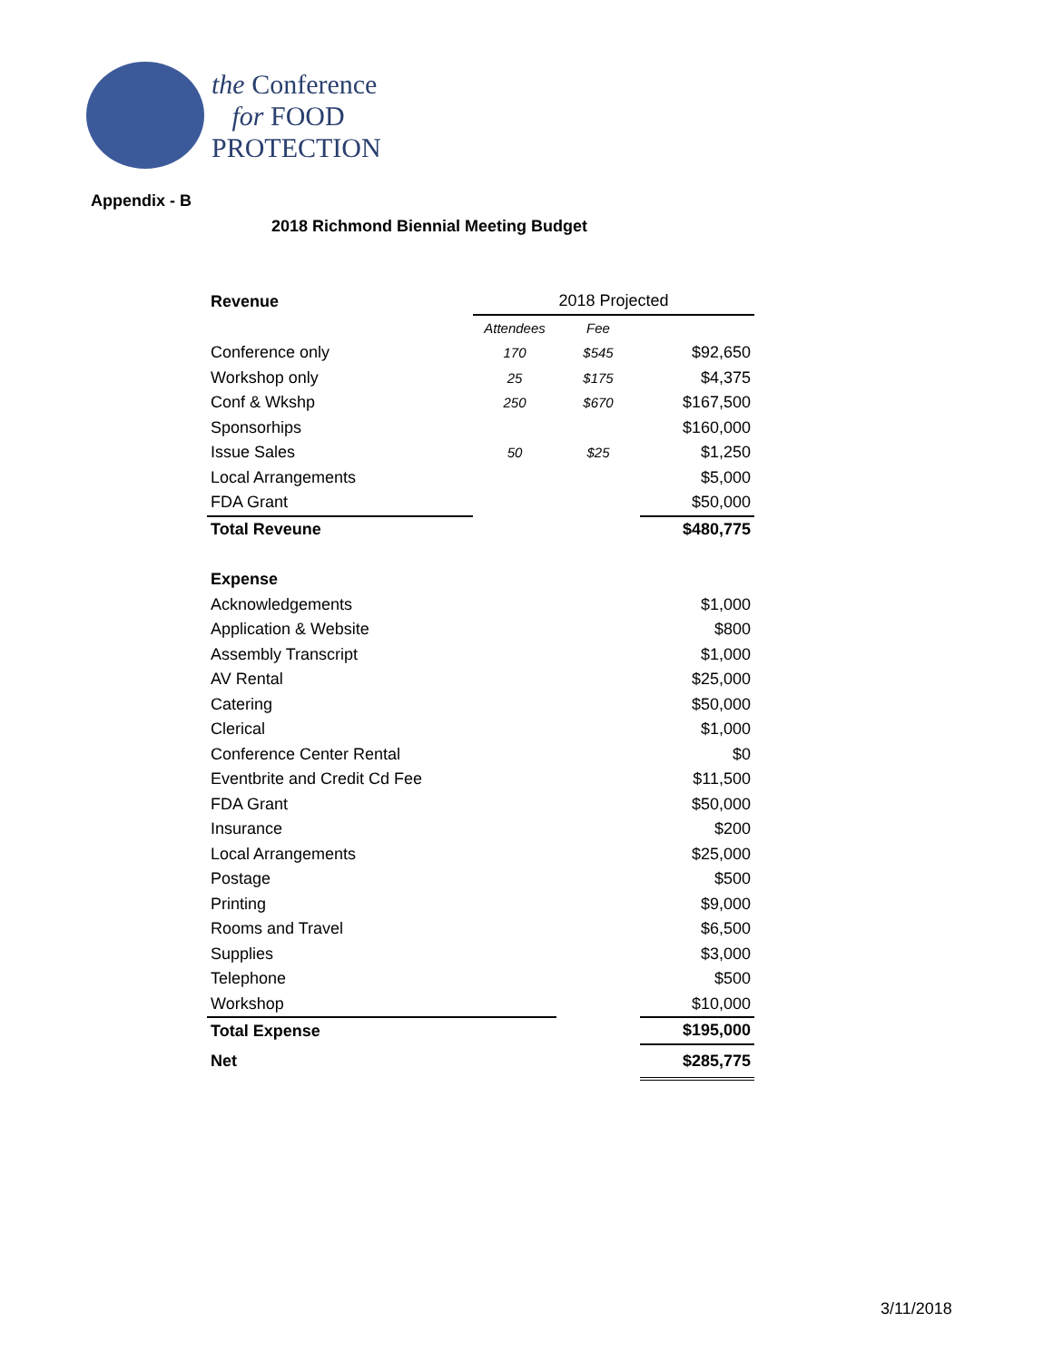the Conference
for FOOD
PROTECTION
Appendix - B
2018 Richmond Biennial Meeting Budget
| Revenue | 2018 Projected | | |
| | Attendees | Fee | |
| Conference only | 170 | $545 | $92,650 |
| Workshop only | 25 | $175 | $4,375 |
| Conf & Wkshp | 250 | $670 | $167,500 |
| Sponsorhips | | | $160,000 |
| Issue Sales | 50 | $25 | $1,250 |
| Local Arrangements | | | $5,000 |
| FDA Grant | | | $50,000 |
| Total Reveune | | | $480,775 |
| Expense | | | |
| Acknowledgements | | | $1,000 |
| Application & Website | | | $800 |
| Assembly Transcript | | | $1,000 |
| AV Rental | | | $25,000 |
| Catering | | | $50,000 |
| Clerical | | | $1,000 |
| Conference Center Rental | | | $0 |
| Eventbrite and Credit Cd Fee | | | $11,500 |
| FDA Grant | | | $50,000 |
| Insurance | | | $200 |
| Local Arrangements | | | $25,000 |
| Postage | | | $500 |
| Printing | | | $9,000 |
| Rooms and Travel | | | $6,500 |
| Supplies | | | $3,000 |
| Telephone | | | $500 |
| Workshop | | | $10,000 |
| Total Expense | | | $195,000 |
| Net | | | $285,775 |
3/11/2018